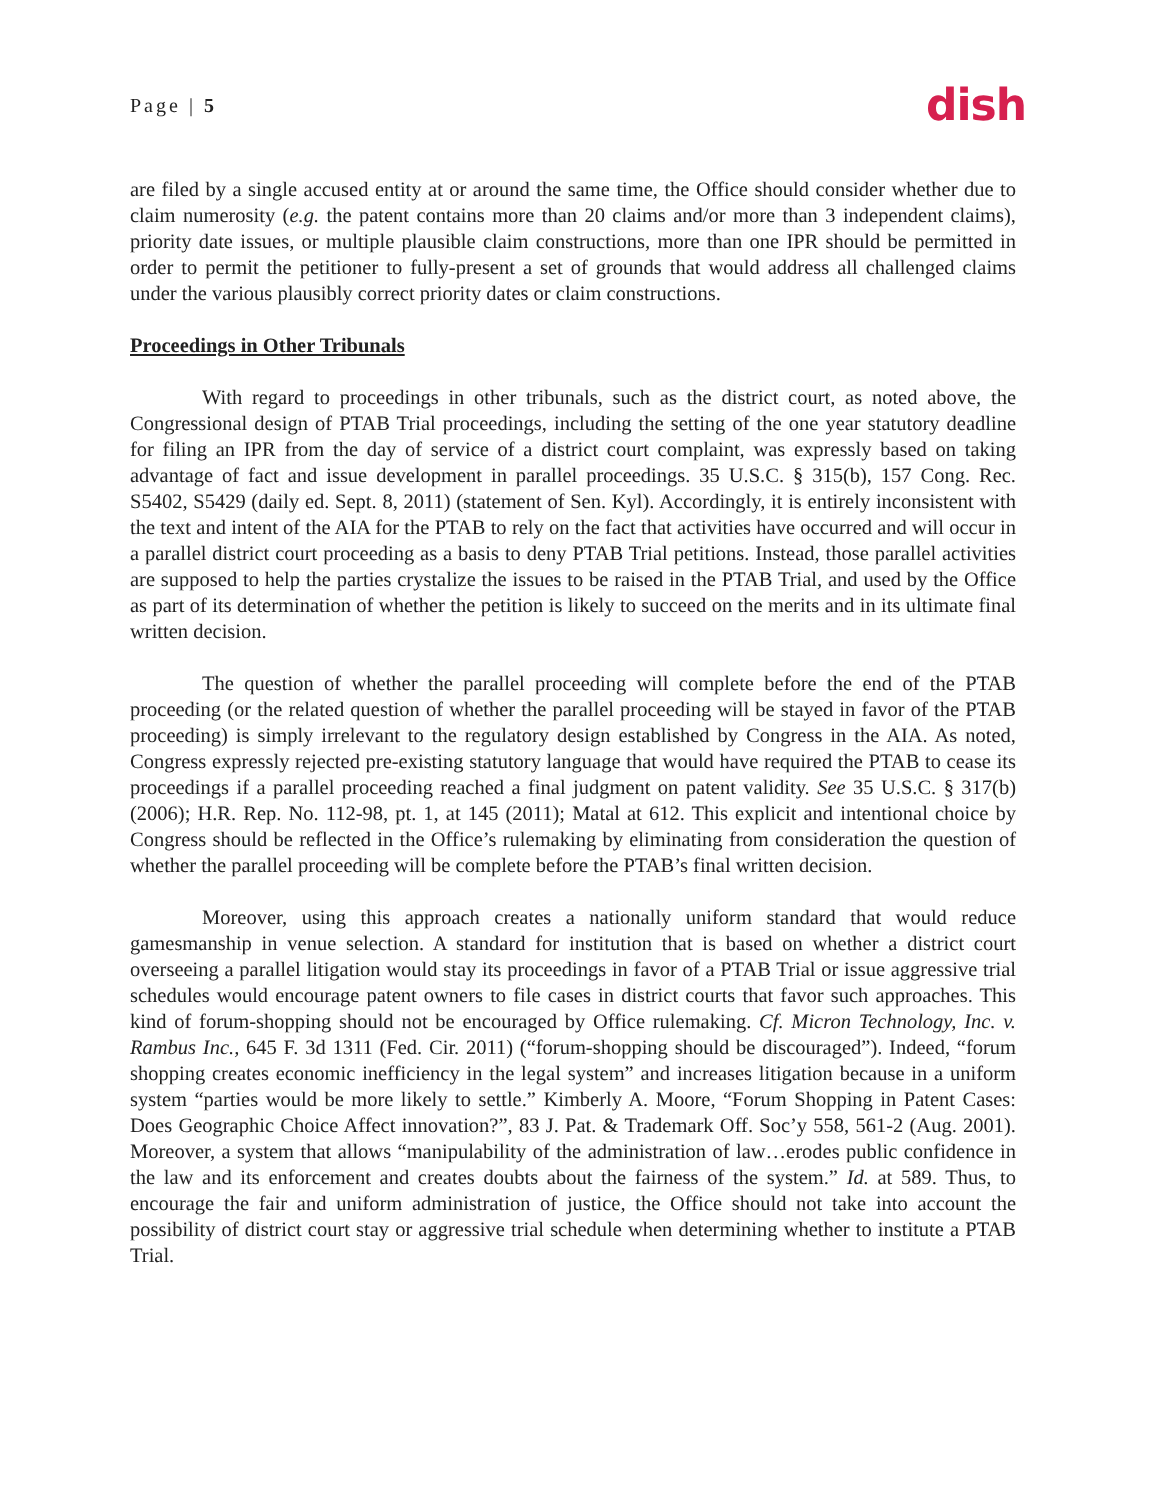Page | 5 dish
are filed by a single accused entity at or around the same time, the Office should consider whether due to claim numerosity (e.g. the patent contains more than 20 claims and/or more than 3 independent claims), priority date issues, or multiple plausible claim constructions, more than one IPR should be permitted in order to permit the petitioner to fully-present a set of grounds that would address all challenged claims under the various plausibly correct priority dates or claim constructions.
Proceedings in Other Tribunals
With regard to proceedings in other tribunals, such as the district court, as noted above, the Congressional design of PTAB Trial proceedings, including the setting of the one year statutory deadline for filing an IPR from the day of service of a district court complaint, was expressly based on taking advantage of fact and issue development in parallel proceedings. 35 U.S.C. § 315(b), 157 Cong. Rec. S5402, S5429 (daily ed. Sept. 8, 2011) (statement of Sen. Kyl). Accordingly, it is entirely inconsistent with the text and intent of the AIA for the PTAB to rely on the fact that activities have occurred and will occur in a parallel district court proceeding as a basis to deny PTAB Trial petitions. Instead, those parallel activities are supposed to help the parties crystalize the issues to be raised in the PTAB Trial, and used by the Office as part of its determination of whether the petition is likely to succeed on the merits and in its ultimate final written decision.
The question of whether the parallel proceeding will complete before the end of the PTAB proceeding (or the related question of whether the parallel proceeding will be stayed in favor of the PTAB proceeding) is simply irrelevant to the regulatory design established by Congress in the AIA. As noted, Congress expressly rejected pre-existing statutory language that would have required the PTAB to cease its proceedings if a parallel proceeding reached a final judgment on patent validity. See 35 U.S.C. § 317(b)(2006); H.R. Rep. No. 112-98, pt. 1, at 145 (2011); Matal at 612. This explicit and intentional choice by Congress should be reflected in the Office’s rulemaking by eliminating from consideration the question of whether the parallel proceeding will be complete before the PTAB’s final written decision.
Moreover, using this approach creates a nationally uniform standard that would reduce gamesmanship in venue selection. A standard for institution that is based on whether a district court overseeing a parallel litigation would stay its proceedings in favor of a PTAB Trial or issue aggressive trial schedules would encourage patent owners to file cases in district courts that favor such approaches. This kind of forum-shopping should not be encouraged by Office rulemaking. Cf. Micron Technology, Inc. v. Rambus Inc., 645 F. 3d 1311 (Fed. Cir. 2011) (“forum-shopping should be discouraged”). Indeed, “forum shopping creates economic inefficiency in the legal system” and increases litigation because in a uniform system “parties would be more likely to settle.” Kimberly A. Moore, “Forum Shopping in Patent Cases: Does Geographic Choice Affect innovation?”, 83 J. Pat. & Trademark Off. Soc’y 558, 561-2 (Aug. 2001). Moreover, a system that allows “manipulability of the administration of law…erodes public confidence in the law and its enforcement and creates doubts about the fairness of the system.” Id. at 589. Thus, to encourage the fair and uniform administration of justice, the Office should not take into account the possibility of district court stay or aggressive trial schedule when determining whether to institute a PTAB Trial.